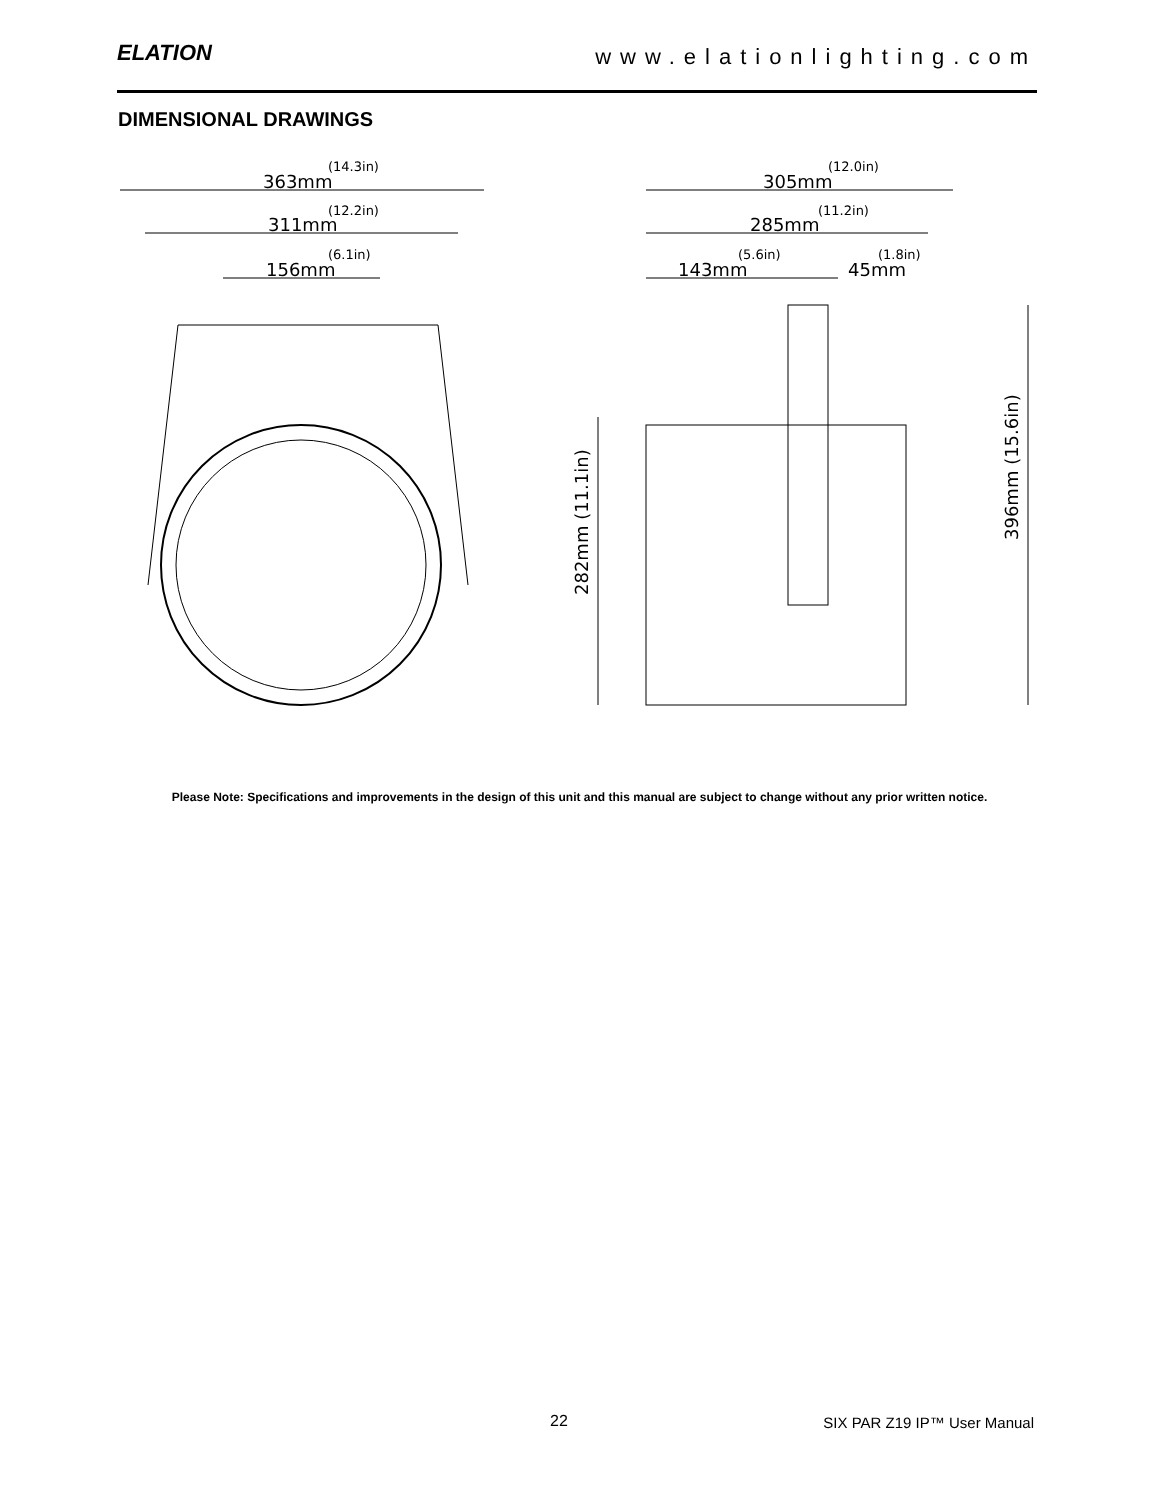ELATION
www.elationlighting.com
DIMENSIONAL DRAWINGS
363mm
(14.3in)
311mm
(12.2in)
156mm
(6.1in)
305mm
(12.0in)
285mm
(11.2in)
143mm
(5.6in)
45mm
(1.8in)
282mm (11.1in)
396mm (15.6in)
Please Note: Specifications and improvements in the design of this unit and this manual are subject to change without any prior written notice.
22 SIX PAR Z19 IP™ User Manual